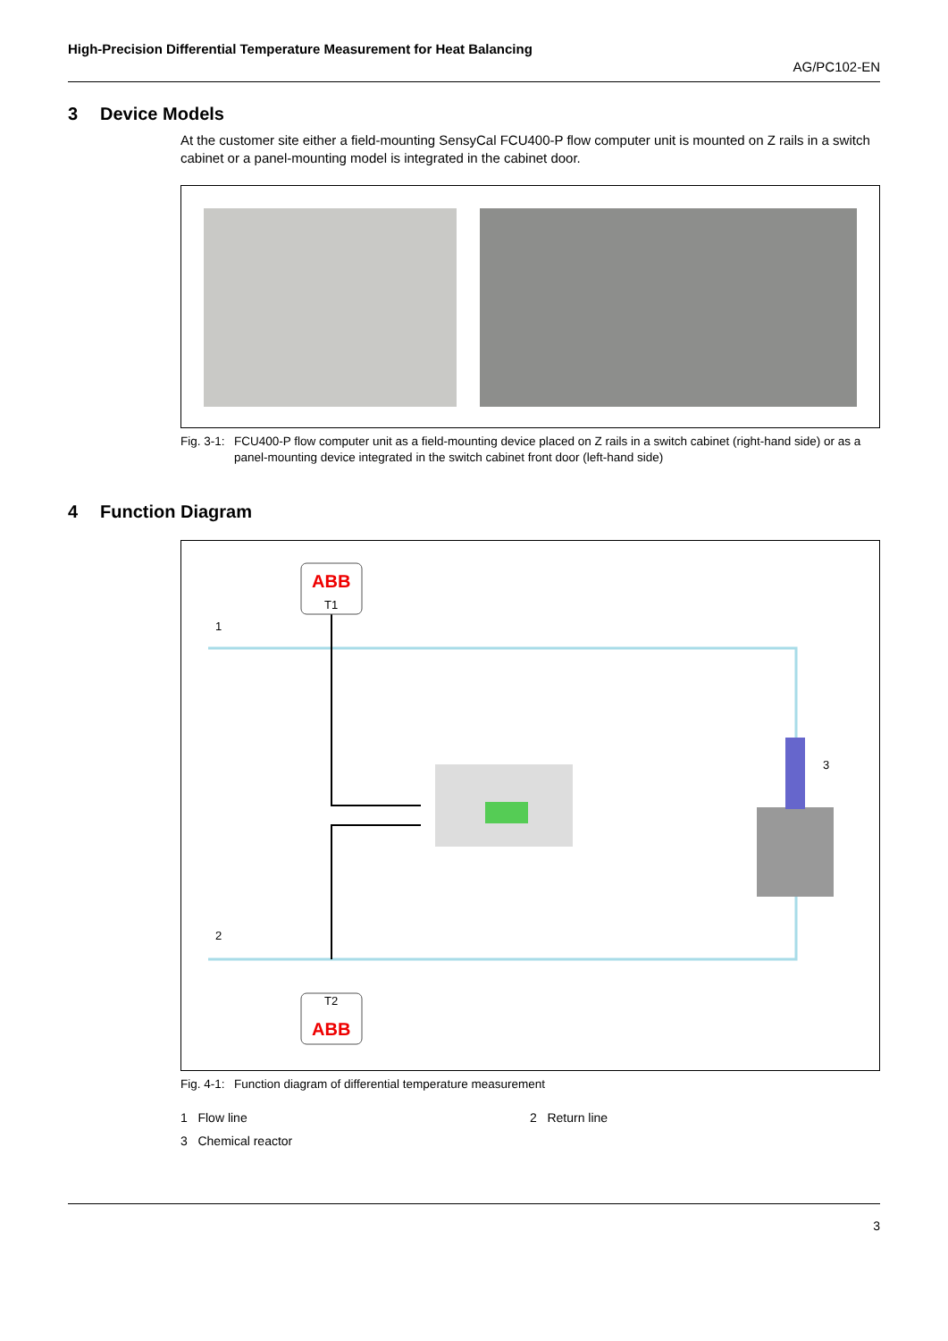High-Precision Differential Temperature Measurement for Heat Balancing AG/PC102-EN
3 Device Models
At the customer site either a field-mounting SensyCal FCU400-P flow computer unit is mounted on Z rails in a switch cabinet or a panel-mounting model is integrated in the cabinet door.
Fig. 3-1: FCU400-P flow computer unit as a field-mounting device placed on Z rails in a switch cabinet (right-hand side) or as a panel-mounting device integrated in the switch cabinet front door (left-hand side)
4 Function Diagram
ABB
T1
T2
ABB
1
2
3
Fig. 4-1: Function diagram of differential temperature measurement
1 Flow line 2 Return line 3 Chemical reactor
3